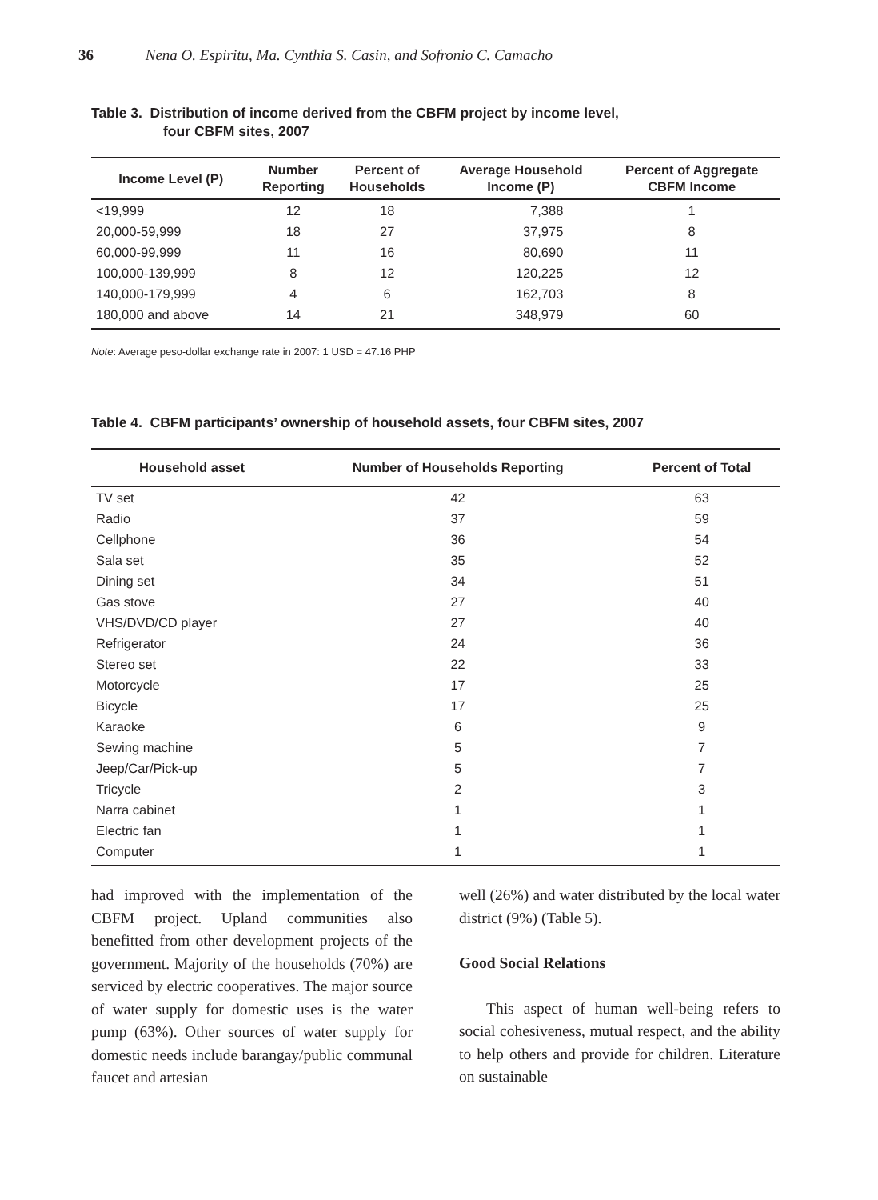36 Nena O. Espiritu, Ma. Cynthia S. Casin, and Sofronio C. Camacho
Table 3. Distribution of income derived from the CBFM project by income level,
four CBFM sites, 2007
| Income Level (P) | Number Reporting | Percent of Households | Average Household Income (P) | Percent of Aggregate CBFM Income |
| --- | --- | --- | --- | --- |
| <19,999 | 12 | 18 | 7,388 | 1 |
| 20,000-59,999 | 18 | 27 | 37,975 | 8 |
| 60,000-99,999 | 11 | 16 | 80,690 | 11 |
| 100,000-139,999 | 8 | 12 | 120,225 | 12 |
| 140,000-179,999 | 4 | 6 | 162,703 | 8 |
| 180,000 and above | 14 | 21 | 348,979 | 60 |
Note: Average peso-dollar exchange rate in 2007: 1 USD = 47.16 PHP
Table 4. CBFM participants’ ownership of household assets, four CBFM sites, 2007
| Household asset | Number of Households Reporting | Percent of Total |
| --- | --- | --- |
| TV set | 42 | 63 |
| Radio | 37 | 59 |
| Cellphone | 36 | 54 |
| Sala set | 35 | 52 |
| Dining set | 34 | 51 |
| Gas stove | 27 | 40 |
| VHS/DVD/CD player | 27 | 40 |
| Refrigerator | 24 | 36 |
| Stereo set | 22 | 33 |
| Motorcycle | 17 | 25 |
| Bicycle | 17 | 25 |
| Karaoke | 6 | 9 |
| Sewing machine | 5 | 7 |
| Jeep/Car/Pick-up | 5 | 7 |
| Tricycle | 2 | 3 |
| Narra cabinet | 1 | 1 |
| Electric fan | 1 | 1 |
| Computer | 1 | 1 |
had improved with the implementation of the CBFM project. Upland communities also benefitted from other development projects of the government. Majority of the households (70%) are serviced by electric cooperatives. The major source of water supply for domestic uses is the water pump (63%). Other sources of water supply for domestic needs include barangay/public communal faucet and artesian
well (26%) and water distributed by the local water district (9%) (Table 5).
Good Social Relations
This aspect of human well-being refers to social cohesiveness, mutual respect, and the ability to help others and provide for children. Literature on sustainable